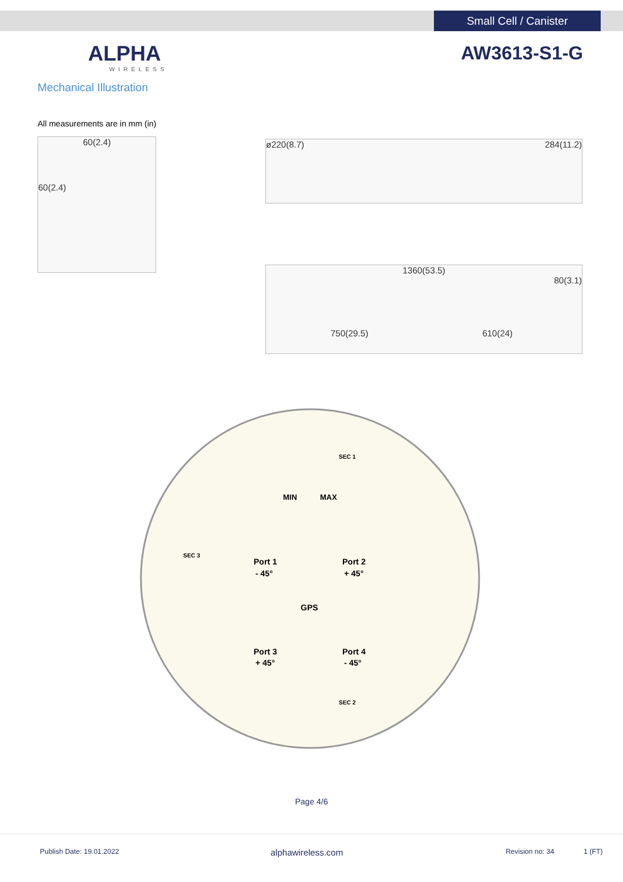Small Cell / Canister
ALPHA
WIRELESS
AW3613-S1-G
Mechanical Illustration
All measurements are in mm (in)
60(2.4)
60(2.4)
ø220(8.7) 284(11.2)
1360(53.5)
80(3.1)
750(29.5) 610(24)
Port 1
- 45°
Port 2
+ 45°
GPS
Port 3
+ 45°
Port 4
- 45°
MIN
MAX
SEC 1
SEC 2
SEC 3
Page 4/6
Publish Date: 19.01.2022 alphawireless.com Revision no: 34 1 (FT)